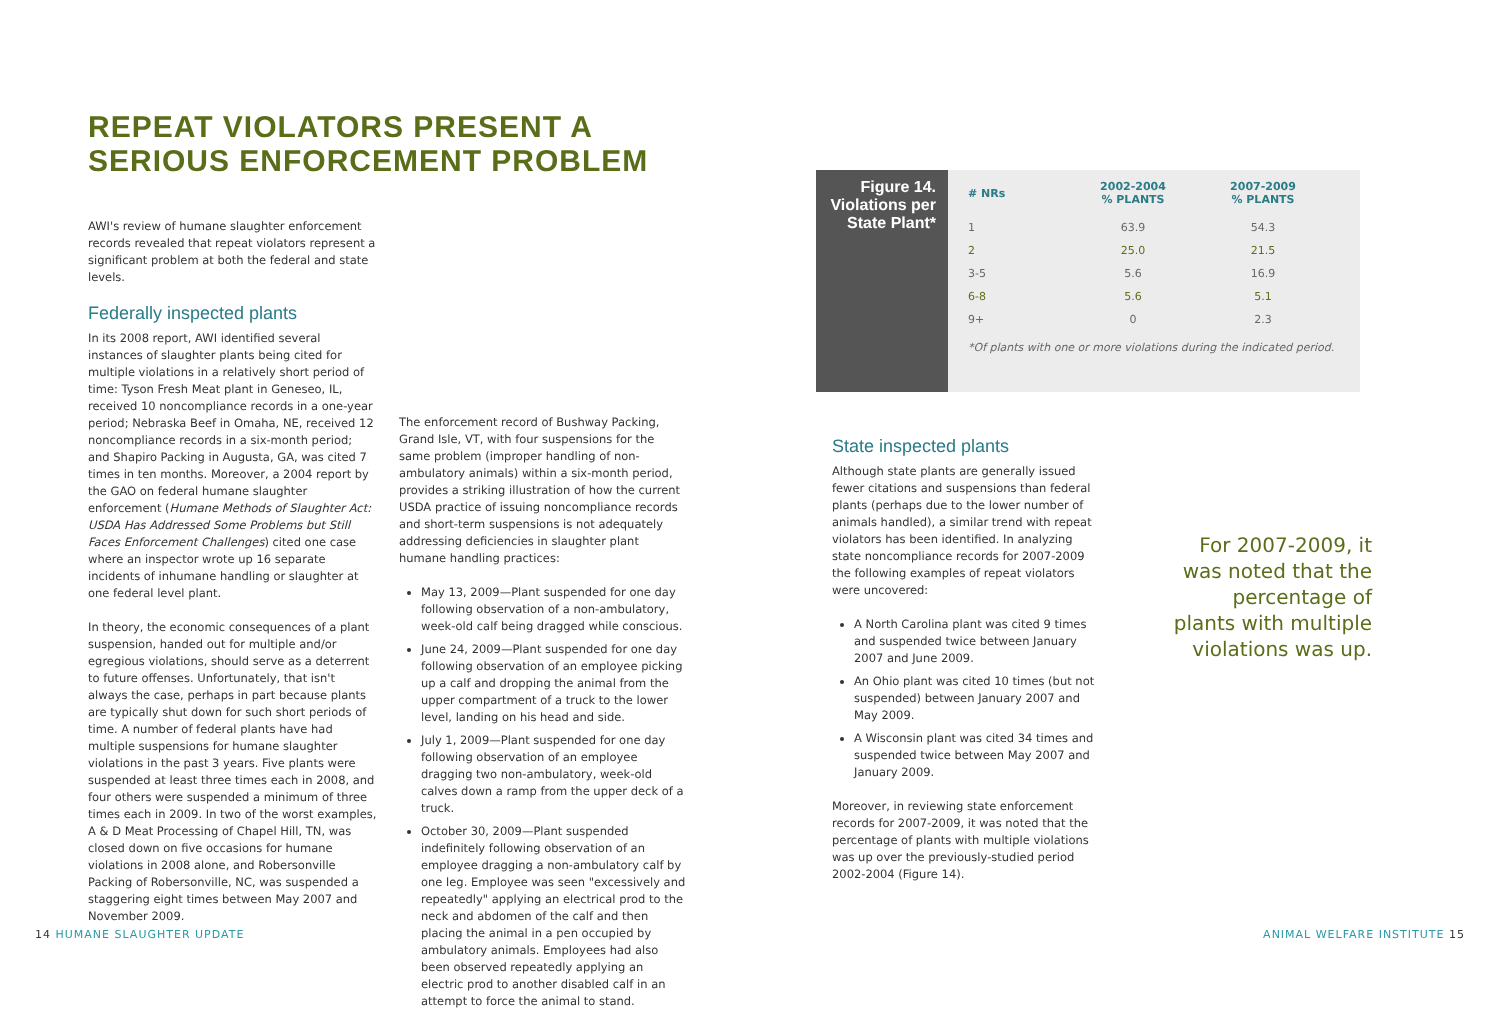REPEAT VIOLATORS PRESENT A SERIOUS ENFORCEMENT PROBLEM
AWI's review of humane slaughter enforcement records revealed that repeat violators represent a significant problem at both the federal and state levels.
Federally inspected plants
In its 2008 report, AWI identified several instances of slaughter plants being cited for multiple violations in a relatively short period of time: Tyson Fresh Meat plant in Geneseo, IL, received 10 noncompliance records in a one-year period; Nebraska Beef in Omaha, NE, received 12 noncompliance records in a six-month period; and Shapiro Packing in Augusta, GA, was cited 7 times in ten months. Moreover, a 2004 report by the GAO on federal humane slaughter enforcement (Humane Methods of Slaughter Act: USDA Has Addressed Some Problems but Still Faces Enforcement Challenges) cited one case where an inspector wrote up 16 separate incidents of inhumane handling or slaughter at one federal level plant.
In theory, the economic consequences of a plant suspension, handed out for multiple and/or egregious violations, should serve as a deterrent to future offenses. Unfortunately, that isn't always the case, perhaps in part because plants are typically shut down for such short periods of time. A number of federal plants have had multiple suspensions for humane slaughter violations in the past 3 years. Five plants were suspended at least three times each in 2008, and four others were suspended a minimum of three times each in 2009. In two of the worst examples, A & D Meat Processing of Chapel Hill, TN, was closed down on five occasions for humane violations in 2008 alone, and Robersonville Packing of Robersonville, NC, was suspended a staggering eight times between May 2007 and November 2009.
The enforcement record of Bushway Packing, Grand Isle, VT, with four suspensions for the same problem (improper handling of non-ambulatory animals) within a six-month period, provides a striking illustration of how the current USDA practice of issuing noncompliance records and short-term suspensions is not adequately addressing deficiencies in slaughter plant humane handling practices:
May 13, 2009—Plant suspended for one day following observation of a non-ambulatory, week-old calf being dragged while conscious.
June 24, 2009—Plant suspended for one day following observation of an employee picking up a calf and dropping the animal from the upper compartment of a truck to the lower level, landing on his head and side.
July 1, 2009—Plant suspended for one day following observation of an employee dragging two non-ambulatory, week-old calves down a ramp from the upper deck of a truck.
October 30, 2009—Plant suspended indefinitely following observation of an employee dragging a non-ambulatory calf by one leg. Employee was seen "excessively and repeatedly" applying an electrical prod to the neck and abdomen of the calf and then placing the animal in a pen occupied by ambulatory animals. Employees had also been observed repeatedly applying an electric prod to another disabled calf in an attempt to force the animal to stand.
Figure 14.
Violations per
State Plant*
| # NRs | 2002-2004 % PLANTS | 2007-2009 % PLANTS |
| --- | --- | --- |
| 1 | 63.9 | 54.3 |
| 2 | 25.0 | 21.5 |
| 3-5 | 5.6 | 16.9 |
| 6-8 | 5.6 | 5.1 |
| 9+ | 0 | 2.3 |
*Of plants with one or more violations during the indicated period.
State inspected plants
Although state plants are generally issued fewer citations and suspensions than federal plants (perhaps due to the lower number of animals handled), a similar trend with repeat violators has been identified. In analyzing state noncompliance records for 2007-2009 the following examples of repeat violators were uncovered:
A North Carolina plant was cited 9 times and suspended twice between January 2007 and June 2009.
An Ohio plant was cited 10 times (but not suspended) between January 2007 and May 2009.
A Wisconsin plant was cited 34 times and suspended twice between May 2007 and January 2009.
Moreover, in reviewing state enforcement records for 2007-2009, it was noted that the percentage of plants with multiple violations was up over the previously-studied period 2002-2004 (Figure 14).
For 2007-2009, it was noted that the percentage of plants with multiple violations was up.
14 HUMANE SLAUGHTER UPDATE ANIMAL WELFARE INSTITUTE 15